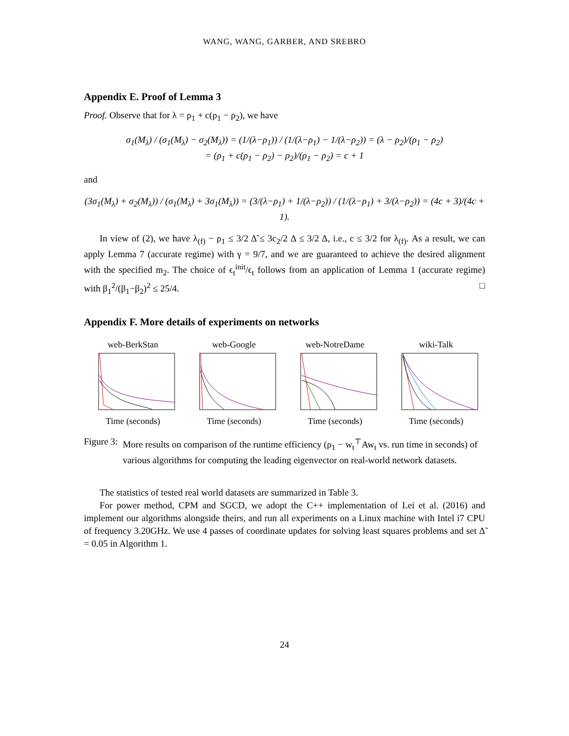WANG, WANG, GARBER, AND SREBRO
Appendix E. Proof of Lemma 3
Proof. Observe that for λ = ρ<sub>1</sub> + c(ρ<sub>1</sub> − ρ<sub>2</sub>), we have
σ<sub>1</sub>(M<sub>λ</sub>) / (σ<sub>1</sub>(M<sub>λ</sub>) − σ<sub>2</sub>(M<sub>λ</sub>)) = (1/(λ−ρ<sub>1</sub>)) / (1/(λ−ρ<sub>1</sub>) − 1/(λ−ρ<sub>2</sub>)) = (λ − ρ<sub>2</sub>)/(ρ<sub>1</sub> − ρ<sub>2</sub>)
= (ρ<sub>1</sub> + c(ρ<sub>1</sub> − ρ<sub>2</sub>) − ρ<sub>2</sub>)/(ρ<sub>1</sub> − ρ<sub>2</sub>) = c + 1
and
(3σ<sub>1</sub>(M<sub>λ</sub>) + σ<sub>2</sub>(M<sub>λ</sub>)) / (σ<sub>1</sub>(M<sub>λ</sub>) + 3σ<sub>1</sub>(M<sub>λ</sub>)) = (3/(λ−ρ<sub>1</sub>) + 1/(λ−ρ<sub>2</sub>)) / (1/(λ−ρ<sub>1</sub>) + 3/(λ−ρ<sub>2</sub>)) = (4c + 3)/(4c + 1).
In view of (2), we have λ<sub>(f)</sub> − ρ<sub>1</sub> ≤ 3/2 Δ̃ ≤ 3c<sub>2</sub>/2 Δ ≤ 3/2 Δ, i.e., c ≤ 3/2 for λ<sub>(f)</sub>. As a result, we can apply Lemma 7 (accurate regime) with γ = 9/7, and we are guaranteed to achieve the desired alignment with the specified m<sub>2</sub>. The choice of ϵ<sub>t</sub><sup>init</sup>/ϵ<sub>t</sub> follows from an application of Lemma 1 (accurate regime) with β<sub>1</sub><sup>2</sup>/(β<sub>1</sub>−β<sub>2</sub>)<sup>2</sup> ≤ 25/4. □
Appendix F. More details of experiments on networks
web-BerkStanTime (seconds)
web-GoogleTime (seconds)
web-NotreDameTime (seconds)
wiki-TalkTime (seconds)
Figure 3: More results on comparison of the runtime efficiency (ρ<sub>1</sub> − w<sub>t</sub><sup>⊤</sup>Aw<sub>t</sub> vs. run time in seconds) of various algorithms for computing the leading eigenvector on real-world network datasets.
The statistics of tested real world datasets are summarized in Table 3.
For power method, CPM and SGCD, we adopt the C++ implementation of Lei et al. (2016) and implement our algorithms alongside theirs, and run all experiments on a Linux machine with Intel i7 CPU of frequency 3.20GHz. We use 4 passes of coordinate updates for solving least squares problems and set Δ̃ = 0.05 in Algorithm 1.
24